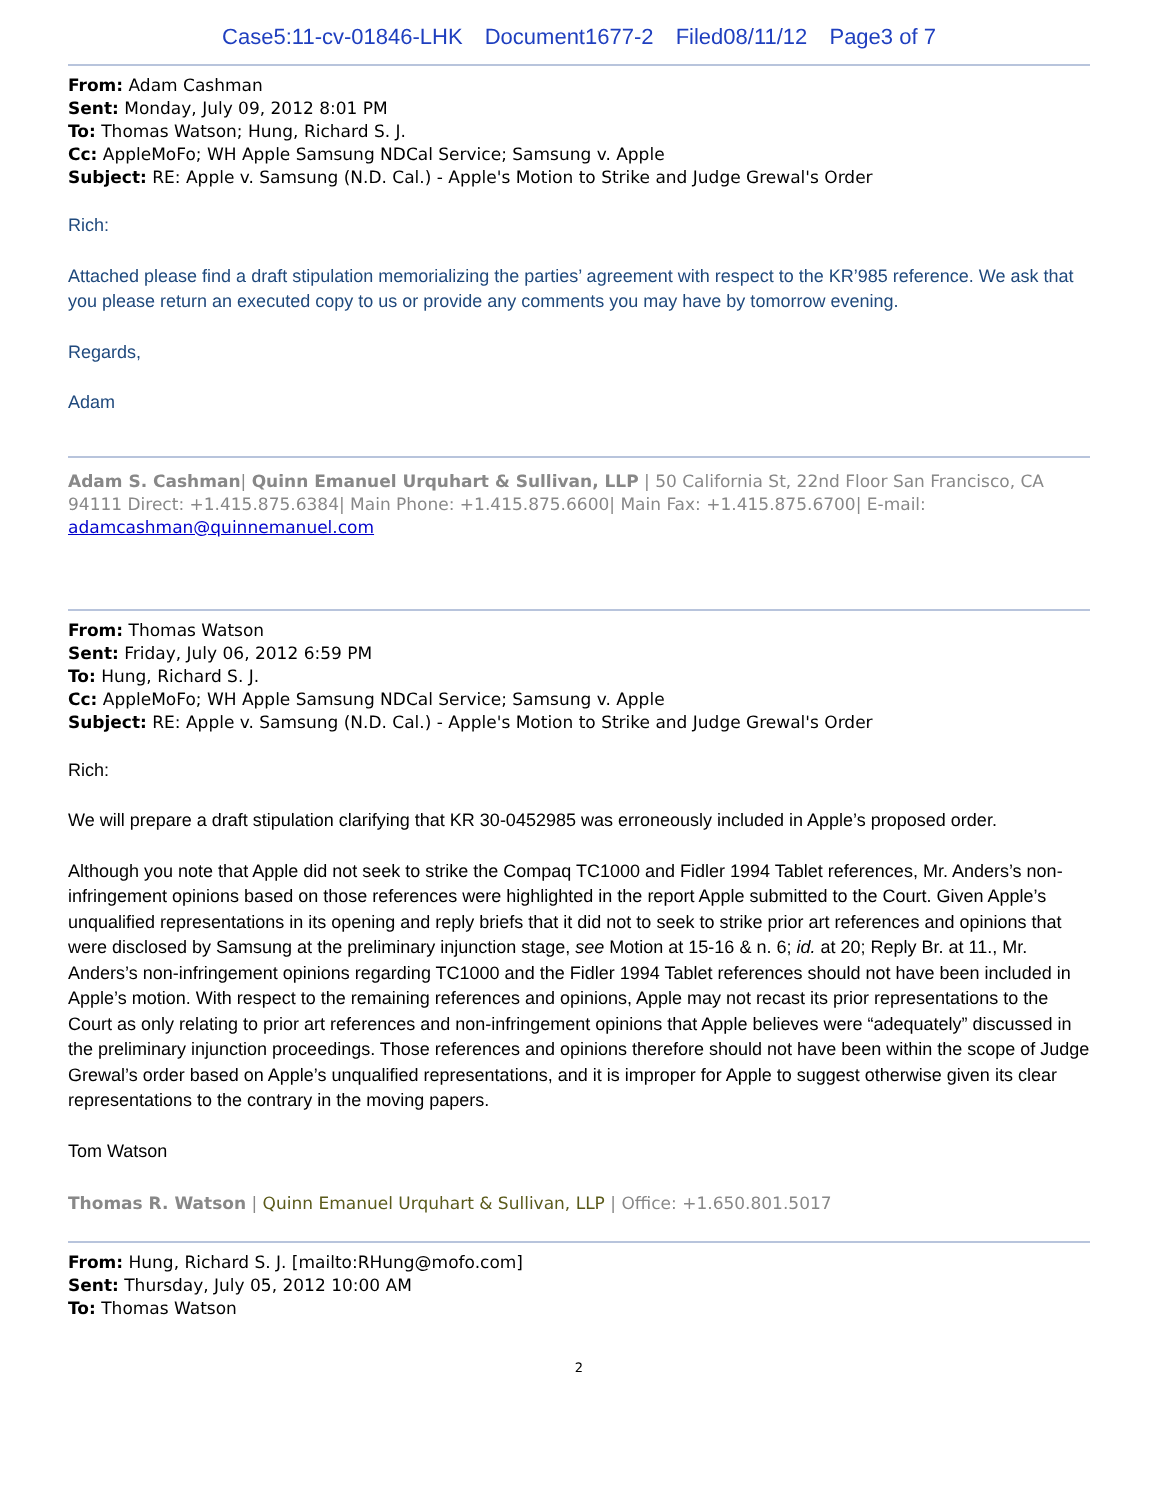Case5:11-cv-01846-LHK Document1677-2 Filed08/11/12 Page3 of 7
From: Adam Cashman
Sent: Monday, July 09, 2012 8:01 PM
To: Thomas Watson; Hung, Richard S. J.
Cc: AppleMoFo; WH Apple Samsung NDCal Service; Samsung v. Apple
Subject: RE: Apple v. Samsung (N.D. Cal.) - Apple's Motion to Strike and Judge Grewal's Order
Rich:
Attached please find a draft stipulation memorializing the parties’ agreement with respect to the KR’985 reference. We ask that you please return an executed copy to us or provide any comments you may have by tomorrow evening.
Regards,
Adam
Adam S. Cashman| Quinn Emanuel Urquhart & Sullivan, LLP | 50 California St, 22nd Floor San Francisco, CA 94111 Direct: +1.415.875.6384| Main Phone: +1.415.875.6600| Main Fax: +1.415.875.6700| E-mail: adamcashman@quinnemanuel.com
From: Thomas Watson
Sent: Friday, July 06, 2012 6:59 PM
To: Hung, Richard S. J.
Cc: AppleMoFo; WH Apple Samsung NDCal Service; Samsung v. Apple
Subject: RE: Apple v. Samsung (N.D. Cal.) - Apple's Motion to Strike and Judge Grewal's Order
Rich:
We will prepare a draft stipulation clarifying that KR 30-0452985 was erroneously included in Apple’s proposed order.
Although you note that Apple did not seek to strike the Compaq TC1000 and Fidler 1994 Tablet references, Mr. Anders’s non-infringement opinions based on those references were highlighted in the report Apple submitted to the Court. Given Apple’s unqualified representations in its opening and reply briefs that it did not to seek to strike prior art references and opinions that were disclosed by Samsung at the preliminary injunction stage, see Motion at 15-16 & n. 6; id. at 20; Reply Br. at 11., Mr. Anders’s non-infringement opinions regarding TC1000 and the Fidler 1994 Tablet references should not have been included in Apple’s motion. With respect to the remaining references and opinions, Apple may not recast its prior representations to the Court as only relating to prior art references and non-infringement opinions that Apple believes were “adequately” discussed in the preliminary injunction proceedings. Those references and opinions therefore should not have been within the scope of Judge Grewal’s order based on Apple’s unqualified representations, and it is improper for Apple to suggest otherwise given its clear representations to the contrary in the moving papers.
Tom Watson
Thomas R. Watson | Quinn Emanuel Urquhart & Sullivan, LLP | Office: +1.650.801.5017
From: Hung, Richard S. J. [mailto:RHung@mofo.com]
Sent: Thursday, July 05, 2012 10:00 AM
To: Thomas Watson
2